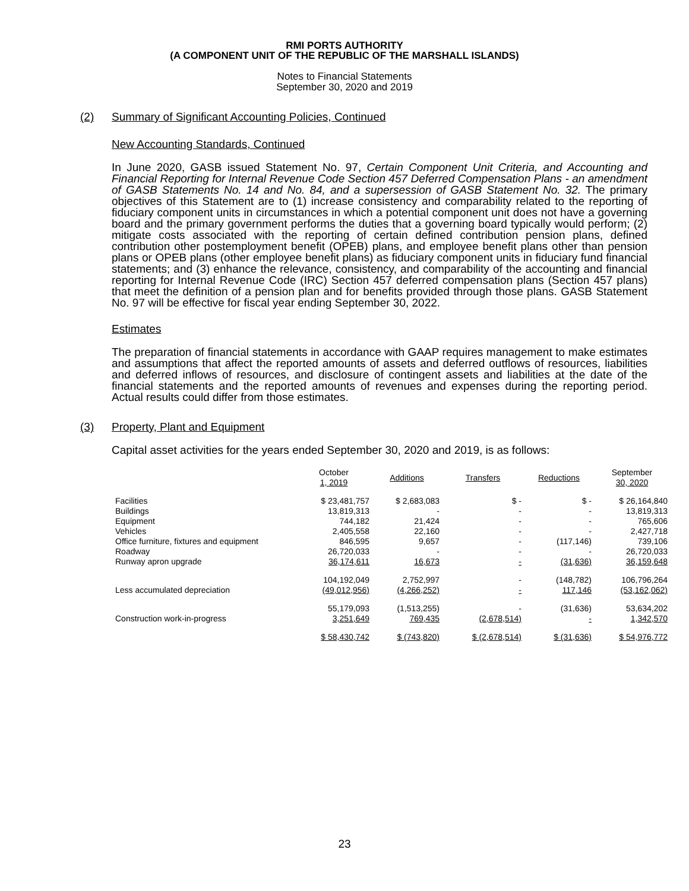RMI PORTS AUTHORITY
(A COMPONENT UNIT OF THE REPUBLIC OF THE MARSHALL ISLANDS)
Notes to Financial Statements
September 30, 2020 and 2019
(2) Summary of Significant Accounting Policies, Continued
New Accounting Standards, Continued
In June 2020, GASB issued Statement No. 97, Certain Component Unit Criteria, and Accounting and Financial Reporting for Internal Revenue Code Section 457 Deferred Compensation Plans - an amendment of GASB Statements No. 14 and No. 84, and a supersession of GASB Statement No. 32. The primary objectives of this Statement are to (1) increase consistency and comparability related to the reporting of fiduciary component units in circumstances in which a potential component unit does not have a governing board and the primary government performs the duties that a governing board typically would perform; (2) mitigate costs associated with the reporting of certain defined contribution pension plans, defined contribution other postemployment benefit (OPEB) plans, and employee benefit plans other than pension plans or OPEB plans (other employee benefit plans) as fiduciary component units in fiduciary fund financial statements; and (3) enhance the relevance, consistency, and comparability of the accounting and financial reporting for Internal Revenue Code (IRC) Section 457 deferred compensation plans (Section 457 plans) that meet the definition of a pension plan and for benefits provided through those plans. GASB Statement No. 97 will be effective for fiscal year ending September 30, 2022.
Estimates
The preparation of financial statements in accordance with GAAP requires management to make estimates and assumptions that affect the reported amounts of assets and deferred outflows of resources, liabilities and deferred inflows of resources, and disclosure of contingent assets and liabilities at the date of the financial statements and the reported amounts of revenues and expenses during the reporting period. Actual results could differ from those estimates.
(3) Property, Plant and Equipment
Capital asset activities for the years ended September 30, 2020 and 2019, is as follows:
| | October 1, 2019 | Additions | Transfers | Reductions | September 30, 2020 |
| --- | --- | --- | --- | --- | --- |
| Facilities | $ 23,481,757 | $ 2,683,083 | $ - | $ - | $ 26,164,840 |
| Buildings | 13,819,313 | - | - | - | 13,819,313 |
| Equipment | 744,182 | 21,424 | - | - | 765,606 |
| Vehicles | 2,405,558 | 22,160 | - | - | 2,427,718 |
| Office furniture, fixtures and equipment | 846,595 | 9,657 | - | (117,146) | 739,106 |
| Roadway | 26,720,033 | - | - | - | 26,720,033 |
| Runway apron upgrade | 36,174,611 | 16,673 | - | (31,636) | 36,159,648 |
| | 104,192,049 | 2,752,997 | - | (148,782) | 106,796,264 |
| Less accumulated depreciation | (49,012,956) | (4,266,252) | - | 117,146 | (53,162,062) |
| | 55,179,093 | (1,513,255) | - | (31,636) | 53,634,202 |
| Construction work-in-progress | 3,251,649 | 769,435 | (2,678,514) | - | 1,342,570 |
| | $ 58,430,742 | $ (743,820) | $ (2,678,514) | $ (31,636) | $ 54,976,772 |
23